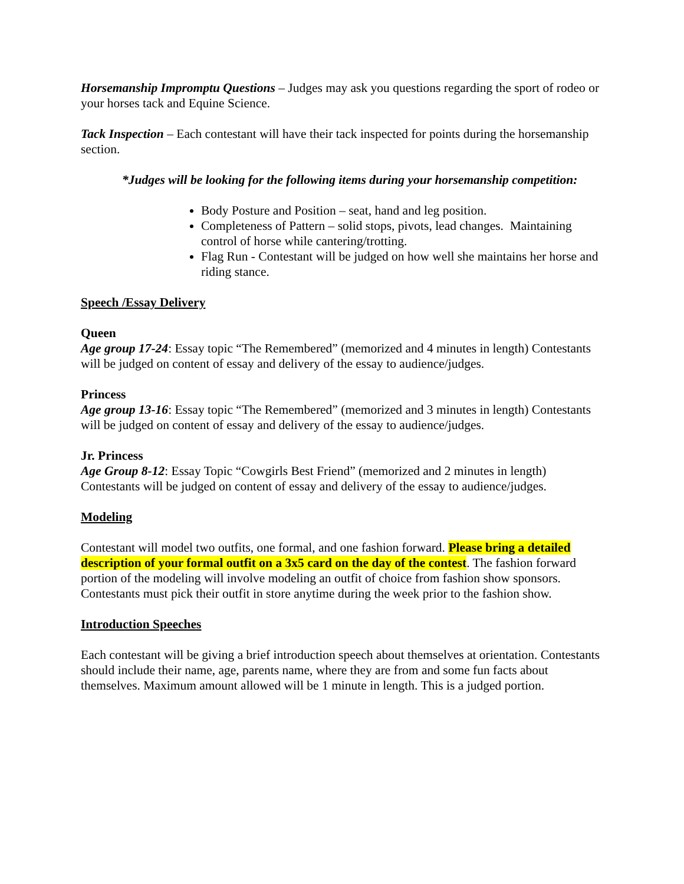Horsemanship Impromptu Questions – Judges may ask you questions regarding the sport of rodeo or your horses tack and Equine Science.
Tack Inspection – Each contestant will have their tack inspected for points during the horsemanship section.
*Judges will be looking for the following items during your horsemanship competition:
Body Posture and Position – seat, hand and leg position.
Completeness of Pattern – solid stops, pivots, lead changes. Maintaining control of horse while cantering/trotting.
Flag Run - Contestant will be judged on how well she maintains her horse and riding stance.
Speech /Essay Delivery
Queen
Age group 17-24: Essay topic “The Remembered” (memorized and 4 minutes in length) Contestants will be judged on content of essay and delivery of the essay to audience/judges.
Princess
Age group 13-16: Essay topic “The Remembered” (memorized and 3 minutes in length) Contestants will be judged on content of essay and delivery of the essay to audience/judges.
Jr. Princess
Age Group 8-12: Essay Topic “Cowgirls Best Friend” (memorized and 2 minutes in length) Contestants will be judged on content of essay and delivery of the essay to audience/judges.
Modeling
Contestant will model two outfits, one formal, and one fashion forward. Please bring a detailed description of your formal outfit on a 3x5 card on the day of the contest. The fashion forward portion of the modeling will involve modeling an outfit of choice from fashion show sponsors. Contestants must pick their outfit in store anytime during the week prior to the fashion show.
Introduction Speeches
Each contestant will be giving a brief introduction speech about themselves at orientation. Contestants should include their name, age, parents name, where they are from and some fun facts about themselves. Maximum amount allowed will be 1 minute in length. This is a judged portion.